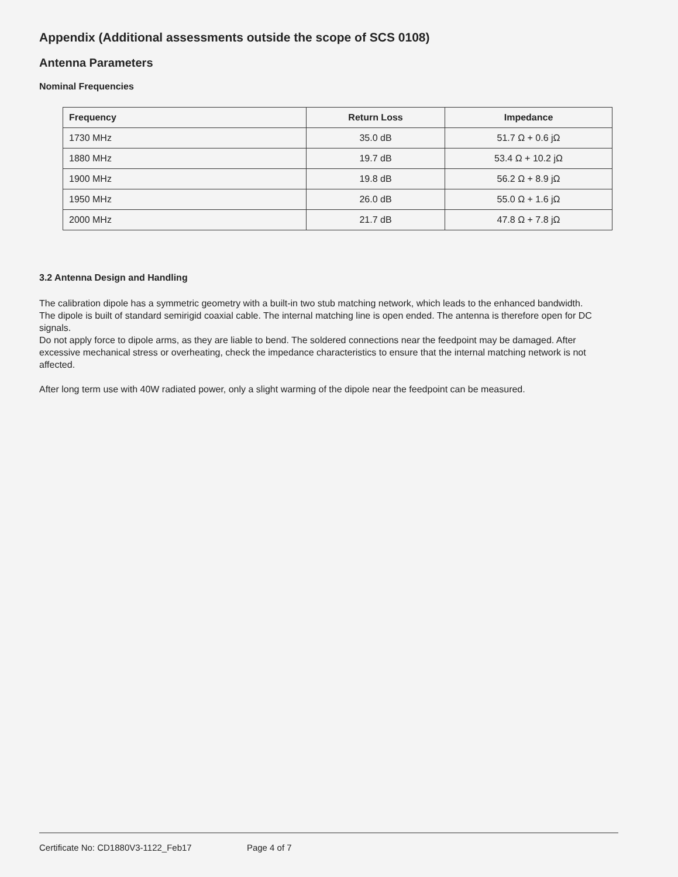Appendix (Additional assessments outside the scope of SCS 0108)
Antenna Parameters
Nominal Frequencies
| Frequency | Return Loss | Impedance |
| --- | --- | --- |
| 1730 MHz | 35.0 dB | 51.7 Ω + 0.6 jΩ |
| 1880 MHz | 19.7 dB | 53.4 Ω + 10.2 jΩ |
| 1900 MHz | 19.8 dB | 56.2 Ω + 8.9 jΩ |
| 1950 MHz | 26.0 dB | 55.0 Ω + 1.6 jΩ |
| 2000 MHz | 21.7 dB | 47.8 Ω + 7.8 jΩ |
3.2 Antenna Design and Handling
The calibration dipole has a symmetric geometry with a built-in two stub matching network, which leads to the enhanced bandwidth.
The dipole is built of standard semirigid coaxial cable. The internal matching line is open ended. The antenna is therefore open for DC signals.
Do not apply force to dipole arms, as they are liable to bend. The soldered connections near the feedpoint may be damaged. After excessive mechanical stress or overheating, check the impedance characteristics to ensure that the internal matching network is not affected.
After long term use with 40W radiated power, only a slight warming of the dipole near the feedpoint can be measured.
Certificate No: CD1880V3-1122_Feb17 Page 4 of 7